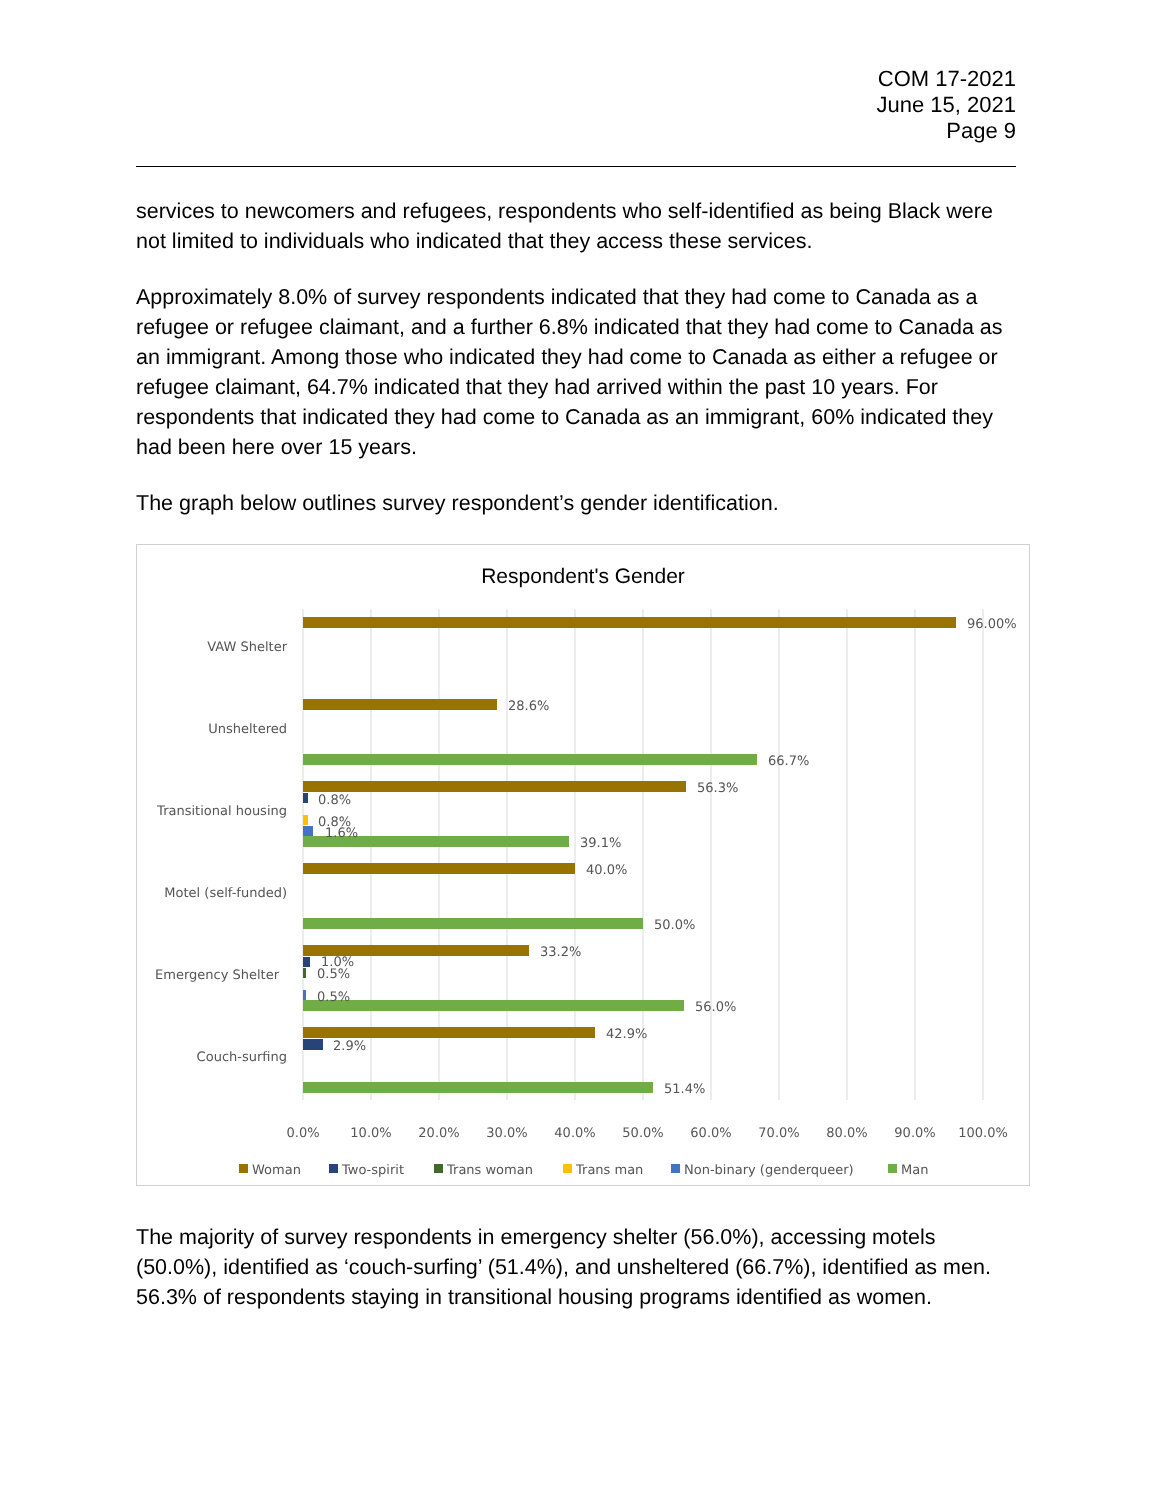COM 17-2021
June 15, 2021
Page 9
services to newcomers and refugees, respondents who self-identified as being Black were not limited to individuals who indicated that they access these services.
Approximately 8.0% of survey respondents indicated that they had come to Canada as a refugee or refugee claimant, and a further 6.8% indicated that they had come to Canada as an immigrant. Among those who indicated they had come to Canada as either a refugee or refugee claimant, 64.7% indicated that they had arrived within the past 10 years. For respondents that indicated they had come to Canada as an immigrant, 60% indicated they had been here over 15 years.
The graph below outlines survey respondent’s gender identification.
Respondent's Gender
VAW Shelter
Unsheltered
Transitional housing
Motel (self-funded)
Emergency Shelter
Couch-surfing
96.00%
28.6%
66.7%
56.3%
0.8%
0.8%
1.6%
39.1%
40.0%
50.0%
33.2%
1.0%
0.5%
0.5%
56.0%
42.9%
2.9%
51.4%
0.0%
10.0%
20.0%
30.0%
40.0%
50.0%
60.0%
70.0%
80.0%
90.0%
100.0%
Woman
Two-spirit
Trans woman
Trans man
Non-binary (genderqueer)
Man
The majority of survey respondents in emergency shelter (56.0%), accessing motels (50.0%), identified as ‘couch-surfing’ (51.4%), and unsheltered (66.7%), identified as men. 56.3% of respondents staying in transitional housing programs identified as women.